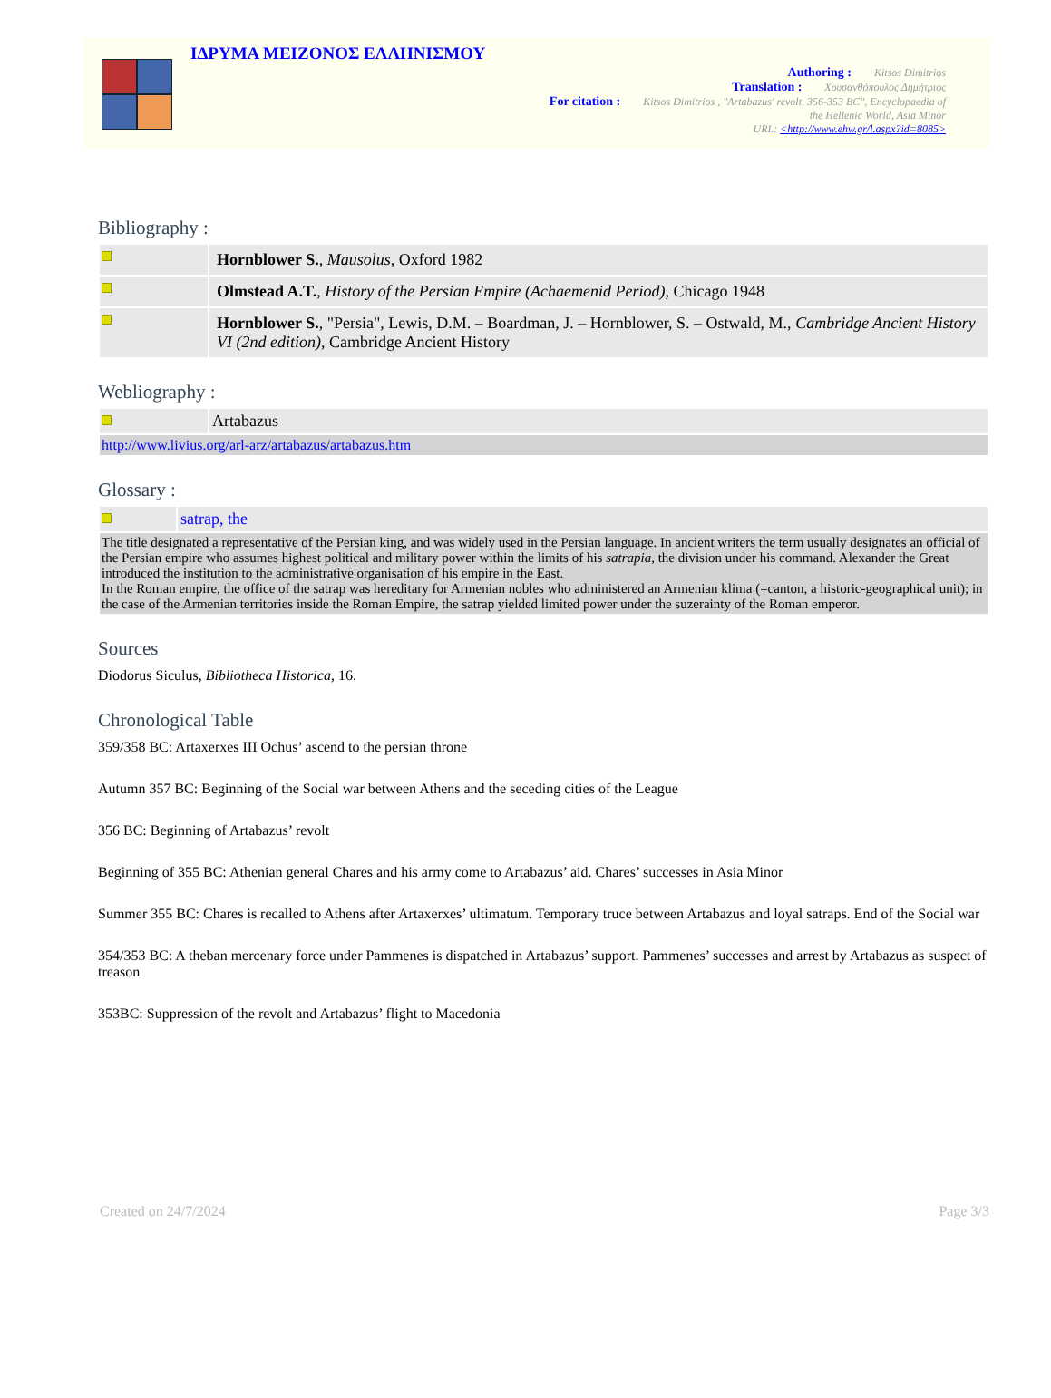ΙΔΡΥΜΑ ΜΕΙΖΟΝΟΣ ΕΛΛΗΝΙΣΜΟΥ
Authoring : Kitsos Dimitrios
Translation : Χρυσανθόπουλος Δημήτριος
For citation : Kitsos Dimitrios , "Artabazus' revolt, 356-353 BC", Encyclopaedia of
the Hellenic World, Asia Minor
URL: <http://www.ehw.gr/l.aspx?id=8085>
Bibliography :
| | Hornblower S. , Mausolus , Oxford 1982 |
| | Olmstead A.T. , History of the Persian Empire (Achaemenid Period) , Chicago 1948 |
| | Hornblower S. , "Persia", Lewis, D.M. – Boardman, J. – Hornblower, S. – Ostwald, M., Cambridge Ancient History VI (2nd edition) , Cambridge Ancient History |
Webliography :
| | Artabazus |
| http://www.livius.org/arl-arz/artabazus/artabazus.htm | |
Glossary :
| | satrap, the |
| The title designated a representative of the Persian king, and was widely used in the Persian language. In ancient writers the term usually designates an official of the Persian empire who assumes highest political and military power within the limits of his satrapia , the division under his command. Alexander the Great introduced the institution to the administrative organisation of his empire in the East. In the Roman empire, the office of the satrap was hereditary for Armenian nobles who administered an Armenian klima (=canton, a historic-geographical unit); in the case of the Armenian territories inside the Roman Empire, the satrap yielded limited power under the suzerainty of the Roman emperor. | |
Sources
Diodorus Siculus, Bibliotheca Historica, 16.
Chronological Table
359/358 BC: Artaxerxes III Ochus’ ascend to the persian throne
Autumn 357 BC: Beginning of the Social war between Athens and the seceding cities of the League
356 BC: Beginning of Artabazus’ revolt
Beginning of 355 BC: Athenian general Chares and his army come to Artabazus’ aid. Chares’ successes in Asia Minor
Summer 355 BC: Chares is recalled to Athens after Artaxerxes’ ultimatum. Temporary truce between Artabazus and loyal satraps. End of the Social war
354/353 BC: A theban mercenary force under Pammenes is dispatched in Artabazus’ support. Pammenes’ successes and arrest by Artabazus as suspect of treason
353BC: Suppression of the revolt and Artabazus’ flight to Macedonia
Created on 24/7/2024 Page 3/3